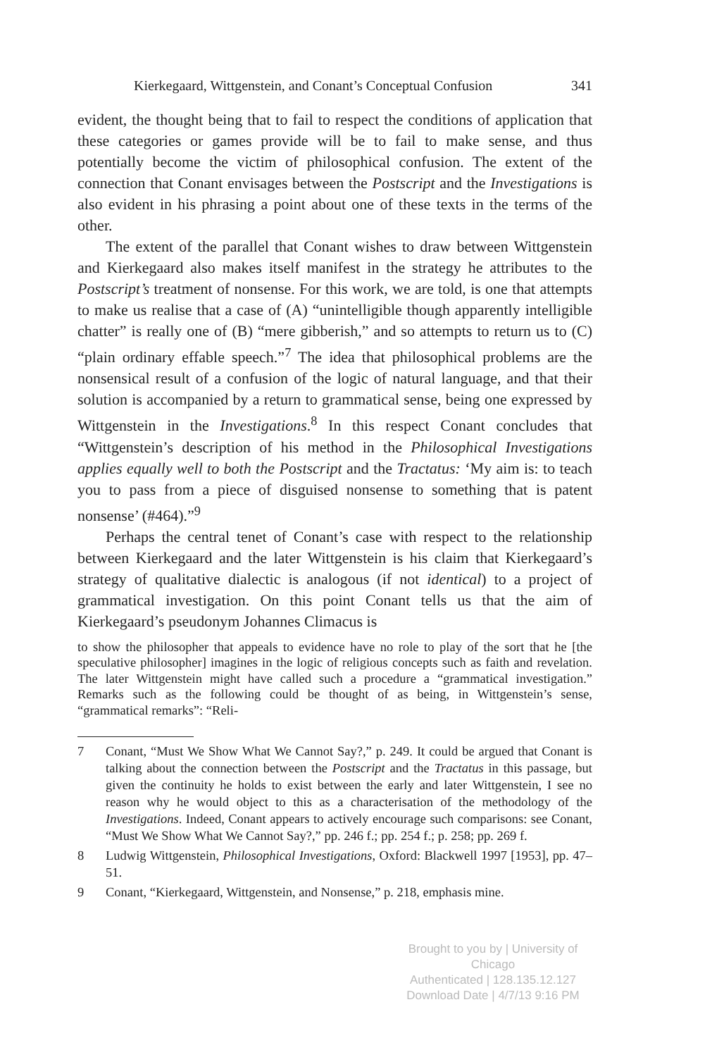Kierkegaard, Wittgenstein, and Conant’s Conceptual Confusion 341
evident, the thought being that to fail to respect the conditions of application that these categories or games provide will be to fail to make sense, and thus potentially become the victim of philosophical confusion. The extent of the connection that Conant envisages between the Postscript and the Investigations is also evident in his phrasing a point about one of these texts in the terms of the other.
The extent of the parallel that Conant wishes to draw between Wittgenstein and Kierkegaard also makes itself manifest in the strategy he attributes to the Postscript’s treatment of nonsense. For this work, we are told, is one that attempts to make us realise that a case of (A) “unintelligible though apparently intelligible chatter” is really one of (B) “mere gibberish,” and so attempts to return us to (C) “plain ordinary effable speech.”<sup>7</sup> The idea that philosophical problems are the nonsensical result of a confusion of the logic of natural language, and that their solution is accompanied by a return to grammatical sense, being one expressed by Wittgenstein in the Investigations.<sup>8</sup> In this respect Conant concludes that “Wittgenstein’s description of his method in the Philosophical Investigations applies equally well to both the Postscript and the Tractatus: ‘My aim is: to teach you to pass from a piece of disguised nonsense to something that is patent nonsense’ (#464).”<sup>9</sup>
Perhaps the central tenet of Conant’s case with respect to the relationship between Kierkegaard and the later Wittgenstein is his claim that Kierkegaard’s strategy of qualitative dialectic is analogous (if not identical) to a project of grammatical investigation. On this point Conant tells us that the aim of Kierkegaard’s pseudonym Johannes Climacus is
to show the philosopher that appeals to evidence have no role to play of the sort that he [the speculative philosopher] imagines in the logic of religious concepts such as faith and revelation. The later Wittgenstein might have called such a procedure a “grammatical investigation.” Remarks such as the following could be thought of as being, in Wittgenstein’s sense, “grammatical remarks”: “Reli-
7 Conant, “Must We Show What We Cannot Say?,” p. 249. It could be argued that Conant is talking about the connection between the Postscript and the Tractatus in this passage, but given the continuity he holds to exist between the early and later Wittgenstein, I see no reason why he would object to this as a characterisation of the methodology of the Investigations. Indeed, Conant appears to actively encourage such comparisons: see Conant, “Must We Show What We Cannot Say?,” pp. 246 f.; pp. 254 f.; p. 258; pp. 269 f.
8 Ludwig Wittgenstein, Philosophical Investigations, Oxford: Blackwell 1997 [1953], pp. 47–51.
9 Conant, “Kierkegaard, Wittgenstein, and Nonsense,” p. 218, emphasis mine.
Brought to you by | University of Chicago
Authenticated | 128.135.12.127
Download Date | 4/7/13 9:16 PM